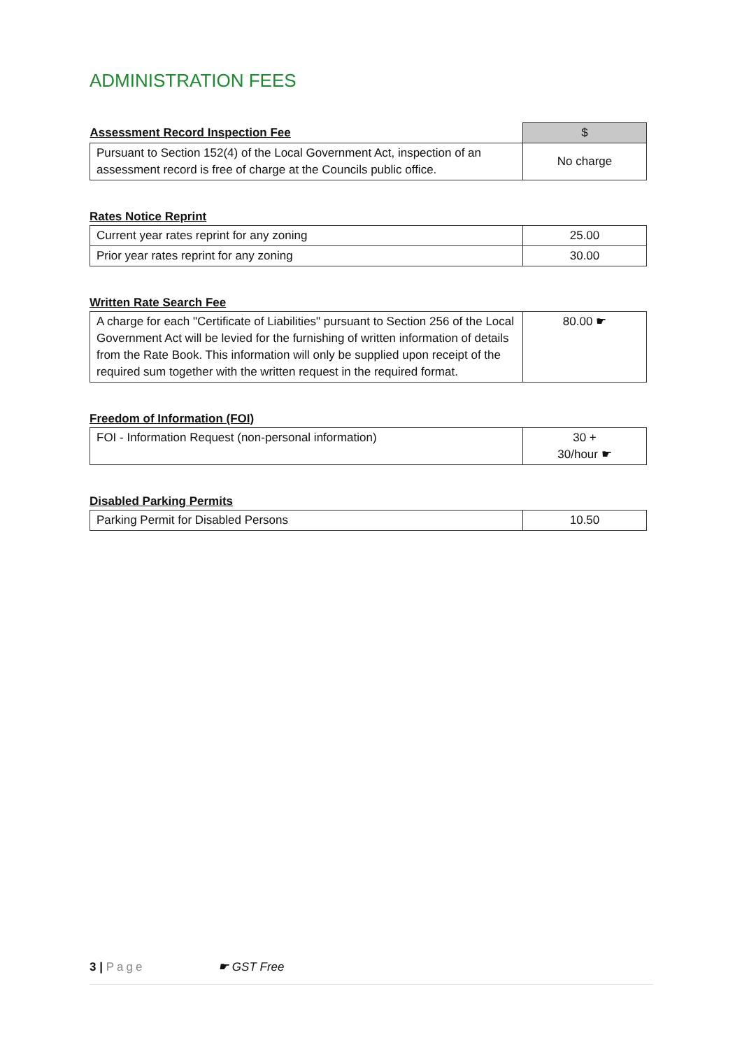ADMINISTRATION FEES
| Assessment Record Inspection Fee | $ |
| --- | --- |
| Pursuant to Section 152(4) of the Local Government Act, inspection of an assessment record is free of charge at the Councils public office. | No charge |
Rates Notice Reprint
| Current year rates reprint for any zoning | 25.00 |
| Prior year rates reprint for any zoning | 30.00 |
Written Rate Search Fee
| A charge for each "Certificate of Liabilities" pursuant to Section 256 of the Local Government Act will be levied for the furnishing of written information of details from the Rate Book. This information will only be supplied upon receipt of the required sum together with the written request in the required format. | 80.00 ☛ |
Freedom of Information (FOI)
| FOI - Information Request (non-personal information) | 30 + 30/hour ☛ |
Disabled Parking Permits
| Parking Permit for Disabled Persons | 10.50 |
3 | Page ☛ GST Free